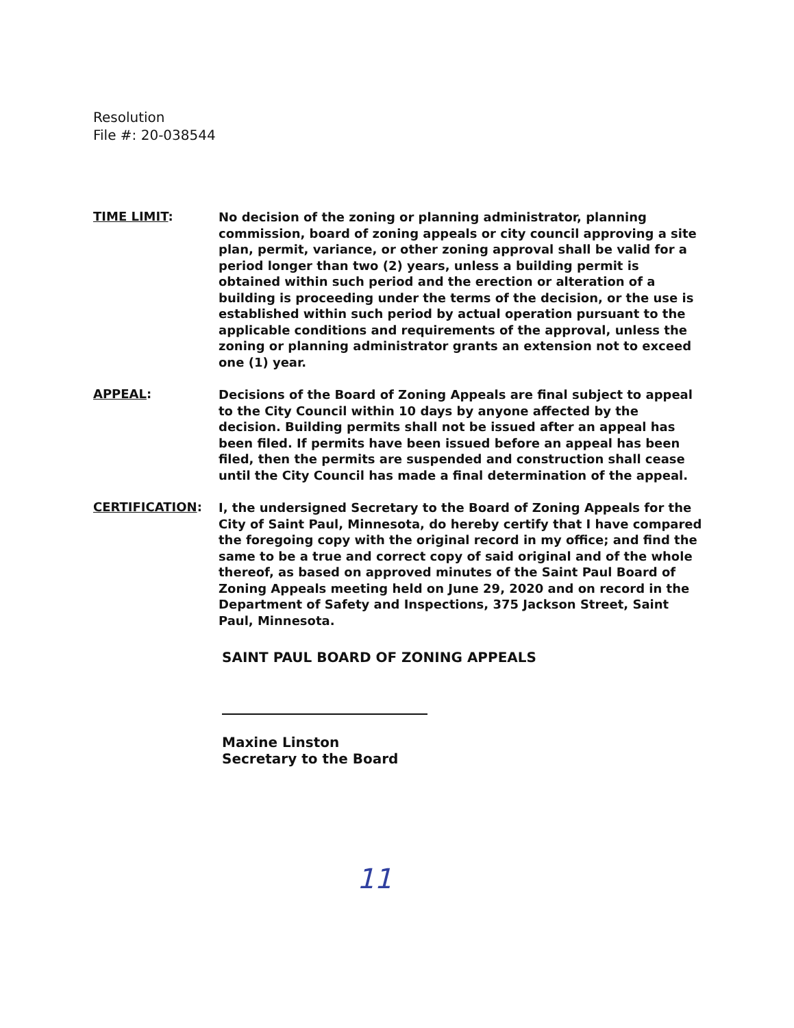Resolution
File #: 20-038544
TIME LIMIT:
No decision of the zoning or planning administrator, planning commission, board of zoning appeals or city council approving a site plan, permit, variance, or other zoning approval shall be valid for a period longer than two (2) years, unless a building permit is obtained within such period and the erection or alteration of a building is proceeding under the terms of the decision, or the use is established within such period by actual operation pursuant to the applicable conditions and requirements of the approval, unless the zoning or planning administrator grants an extension not to exceed one (1) year.
APPEAL:
Decisions of the Board of Zoning Appeals are final subject to appeal to the City Council within 10 days by anyone affected by the decision. Building permits shall not be issued after an appeal has been filed. If permits have been issued before an appeal has been filed, then the permits are suspended and construction shall cease until the City Council has made a final determination of the appeal.
CERTIFICATION:
I, the undersigned Secretary to the Board of Zoning Appeals for the City of Saint Paul, Minnesota, do hereby certify that I have compared the foregoing copy with the original record in my office; and find the same to be a true and correct copy of said original and of the whole thereof, as based on approved minutes of the Saint Paul Board of Zoning Appeals meeting held on June 29, 2020 and on record in the Department of Safety and Inspections, 375 Jackson Street, Saint Paul, Minnesota.
SAINT PAUL BOARD OF ZONING APPEALS
Maxine Linston
Secretary to the Board
11